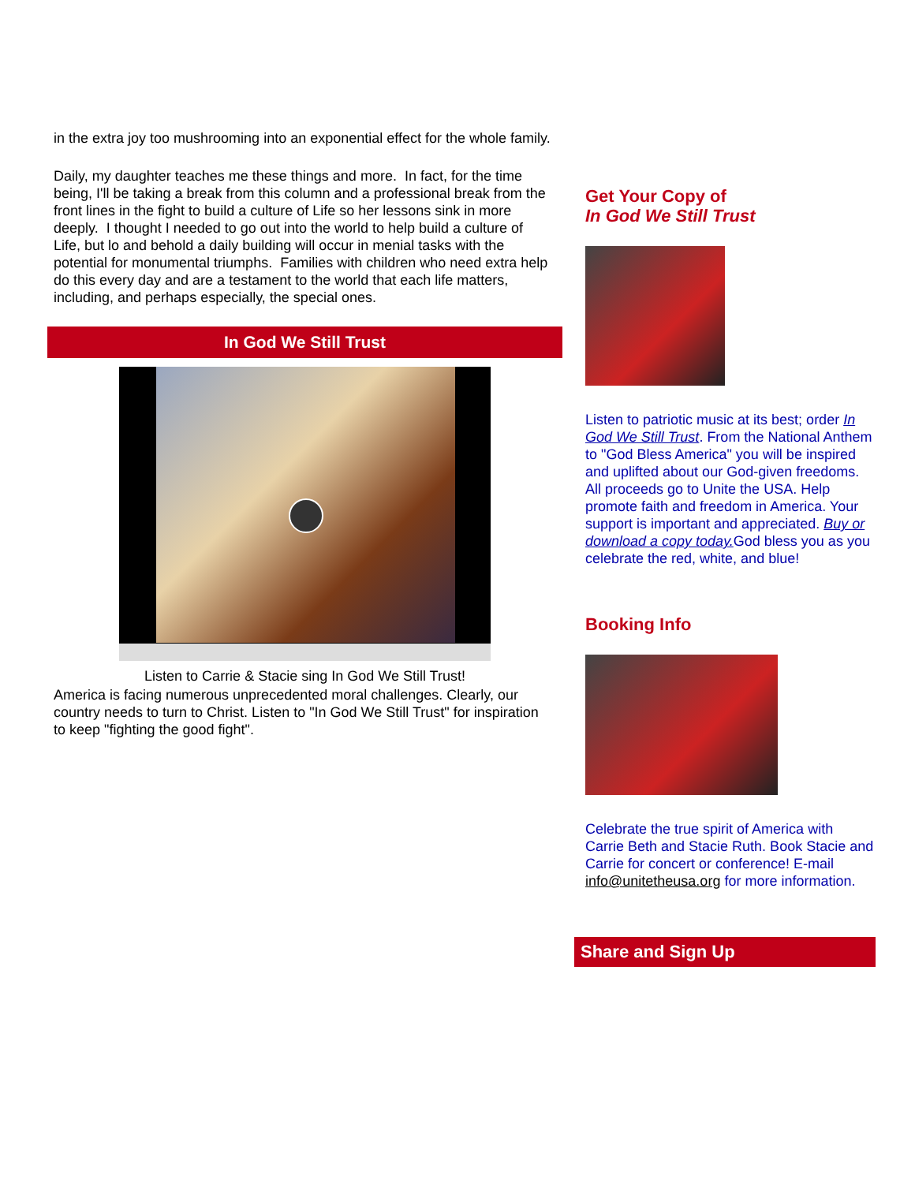in the extra joy too mushrooming into an exponential effect for the whole family.
Daily, my daughter teaches me these things and more. In fact, for the time being, I'll be taking a break from this column and a professional break from the front lines in the fight to build a culture of Life so her lessons sink in more deeply. I thought I needed to go out into the world to help build a culture of Life, but lo and behold a daily building will occur in menial tasks with the potential for monumental triumphs. Families with children who need extra help do this every day and are a testament to the world that each life matters, including, and perhaps especially, the special ones.
In God We Still Trust
Listen to Carrie & Stacie sing In God We Still Trust!
America is facing numerous unprecedented moral challenges. Clearly, our country needs to turn to Christ. Listen to "In God We Still Trust" for inspiration to keep "fighting the good fight".
Get Your Copy of
In God We Still Trust
Listen to patriotic music at its best; order In God We Still Trust. From the National Anthem to "God Bless America" you will be inspired and uplifted about our God-given freedoms. All proceeds go to Unite the USA. Help promote faith and freedom in America. Your support is important and appreciated. Buy or download a copy today. God bless you as you celebrate the red, white, and blue!
Booking Info
Celebrate the true spirit of America with Carrie Beth and Stacie Ruth. Book Stacie and Carrie for concert or conference! E-mail info@unitetheusa.org for more information.
Share and Sign Up